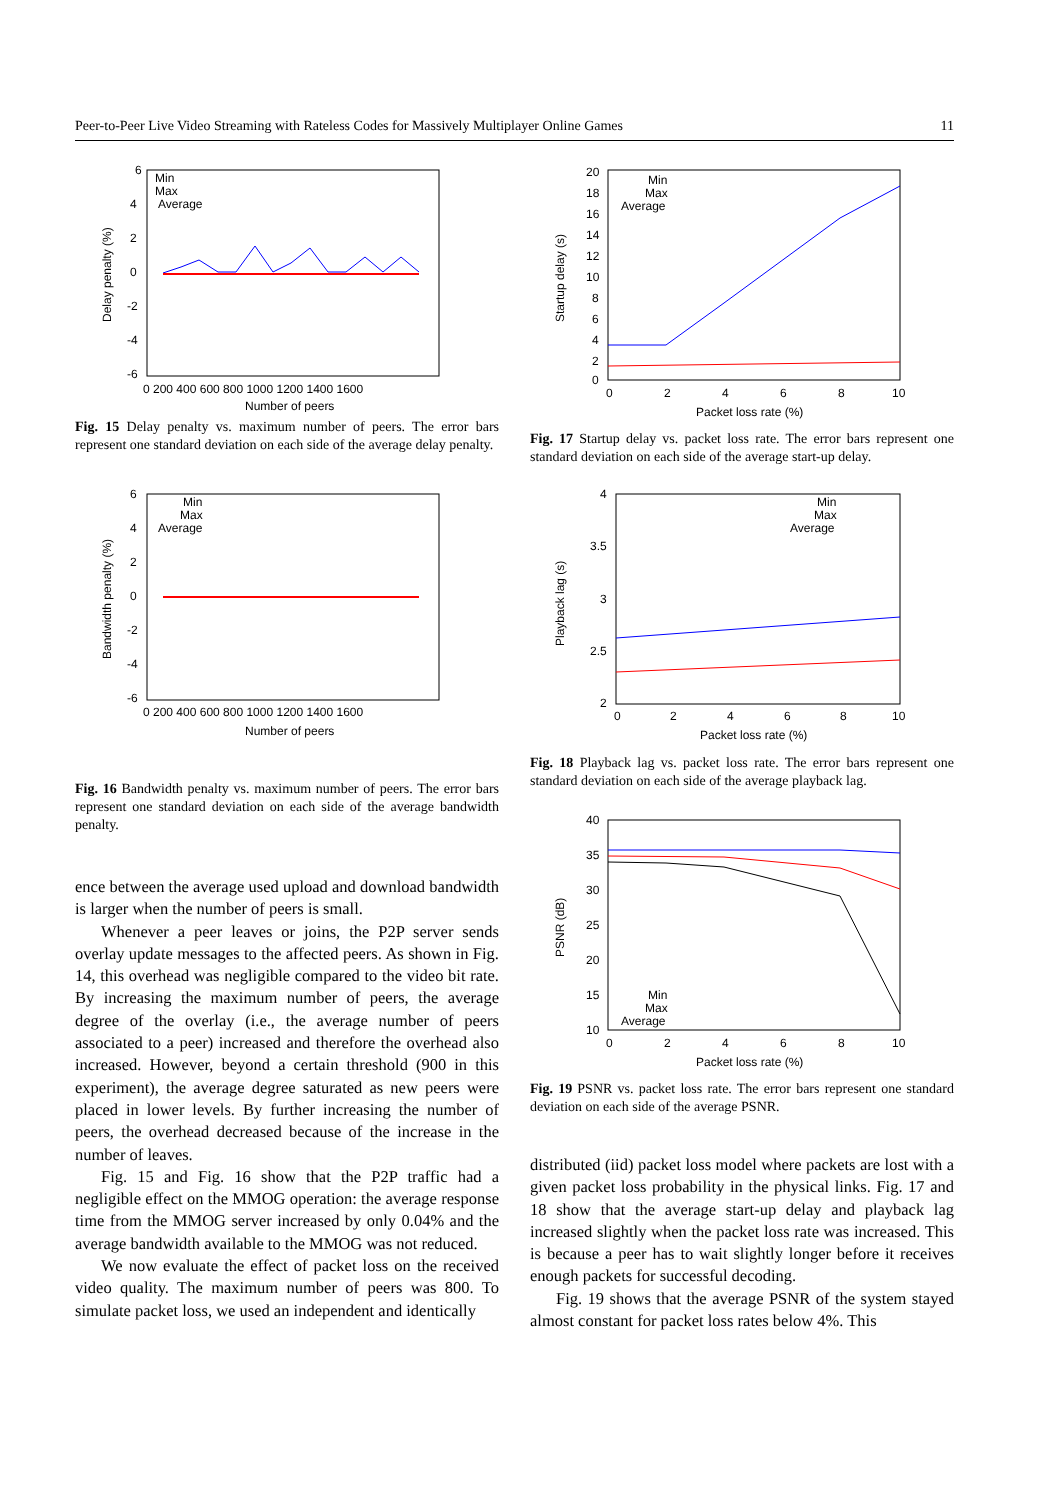Peer-to-Peer Live Video Streaming with Rateless Codes for Massively Multiplayer Online Games 11
6
4
2
0
-2
-4
-6
Delay penalty (%)
Min
Max
Average
0 200 400 600 800 1000 1200 1400 1600
Number of peers
Fig. 15 Delay penalty vs. maximum number of peers. The error bars represent one standard deviation on each side of the average delay penalty.
6
4
2
0
-2
-4
-6
Bandwidth penalty (%)
Min
Max
Average
0 200 400 600 800 1000 1200 1400 1600
Number of peers
Fig. 16 Bandwidth penalty vs. maximum number of peers. The error bars represent one standard deviation on each side of the average bandwidth penalty.
ence between the average used upload and download bandwidth is larger when the number of peers is small.
Whenever a peer leaves or joins, the P2P server sends overlay update messages to the affected peers. As shown in Fig. 14, this overhead was negligible compared to the video bit rate. By increasing the maximum number of peers, the average degree of the overlay (i.e., the average number of peers associated to a peer) increased and therefore the overhead also increased. However, beyond a certain threshold (900 in this experiment), the average degree saturated as new peers were placed in lower levels. By further increasing the number of peers, the overhead decreased because of the increase in the number of leaves.
Fig. 15 and Fig. 16 show that the P2P traffic had a negligible effect on the MMOG operation: the average response time from the MMOG server increased by only 0.04% and the average bandwidth available to the MMOG was not reduced.
We now evaluate the effect of packet loss on the received video quality. The maximum number of peers was 800. To simulate packet loss, we used an independent and identically
Startup delay (s)
20
18
16
14
12
10
8
6
4
2
0
Min
Max
Average
0
2
4
6
8
10
Packet loss rate (%)
Fig. 17 Startup delay vs. packet loss rate. The error bars represent one standard deviation on each side of the average start-up delay.
Playback lag (s)
4
3.5
3
2.5
2
Min
Max
Average
0
2
4
6
8
10
Packet loss rate (%)
Fig. 18 Playback lag vs. packet loss rate. The error bars represent one standard deviation on each side of the average playback lag.
PSNR (dB)
40
35
30
25
20
15
10
Min
Max
Average
0
2
4
6
8
10
Packet loss rate (%)
Fig. 19 PSNR vs. packet loss rate. The error bars represent one standard deviation on each side of the average PSNR.
distributed (iid) packet loss model where packets are lost with a given packet loss probability in the physical links. Fig. 17 and 18 show that the average start-up delay and playback lag increased slightly when the packet loss rate was increased. This is because a peer has to wait slightly longer before it receives enough packets for successful decoding.
Fig. 19 shows that the average PSNR of the system stayed almost constant for packet loss rates below 4%. This